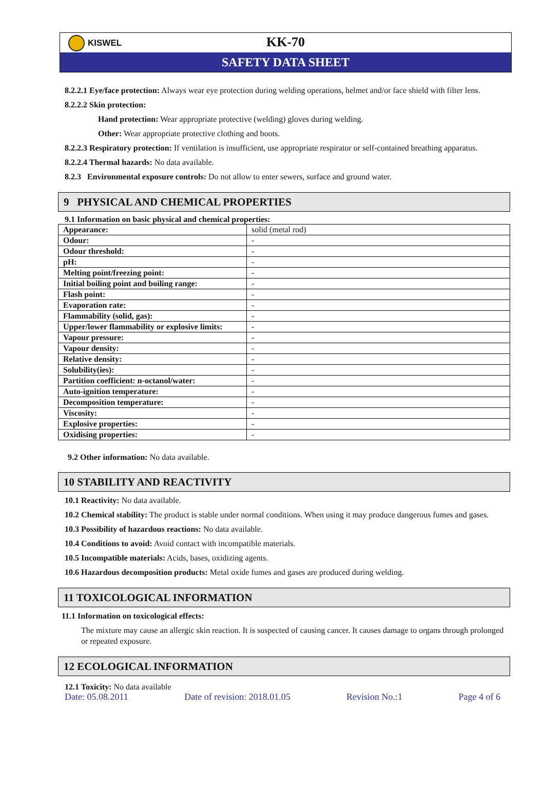KISWEL
KK-70
SAFETY DATA SHEET
8.2.2.1 Eye/face protection: Always wear eye protection during welding operations, helmet and/or face shield with filter lens.
8.2.2.2 Skin protection:
Hand protection: Wear appropriate protective (welding) gloves during welding.
Other: Wear appropriate protective clothing and boots.
8.2.2.3 Respiratory protection: If ventilation is insufficient, use appropriate respirator or self-contained breathing apparatus.
8.2.2.4 Thermal hazards: No data available.
8.2.3 Environmental exposure controls: Do not allow to enter sewers, surface and ground water.
9 PHYSICAL AND CHEMICAL PROPERTIES
9.1 Information on basic physical and chemical properties:
| Appearance: | solid (metal rod) |
| Odour: | - |
| Odour threshold: | - |
| pH: | - |
| Melting point/freezing point: | - |
| Initial boiling point and boiling range: | - |
| Flash point: | - |
| Evaporation rate: | - |
| Flammability (solid, gas): | - |
| Upper/lower flammability or explosive limits: | - |
| Vapour pressure: | - |
| Vapour density: | - |
| Relative density: | - |
| Solubility(ies): | - |
| Partition coefficient: n-octanol/water: | - |
| Auto-ignition temperature: | - |
| Decomposition temperature: | - |
| Viscosity: | - |
| Explosive properties: | - |
| Oxidising properties: | - |
9.2 Other information: No data available.
10 STABILITY AND REACTIVITY
10.1 Reactivity: No data available.
10.2 Chemical stability: The product is stable under normal conditions. When using it may produce dangerous fumes and gases.
10.3 Possibility of hazardous reactions: No data available.
10.4 Conditions to avoid: Avoid contact with incompatible materials.
10.5 Incompatible materials: Acids, bases, oxidizing agents.
10.6 Hazardous decomposition products: Metal oxide fumes and gases are produced during welding.
11 TOXICOLOGICAL INFORMATION
11.1 Information on toxicological effects:
The mixture may cause an allergic skin reaction. It is suspected of causing cancer. It causes damage to organs through prolonged or repeated exposure.
12 ECOLOGICAL INFORMATION
12.1 Toxicity: No data available
Date: 05.08.2011 Date of revision: 2018.01.05 Revision No.:1 Page 4 of 6